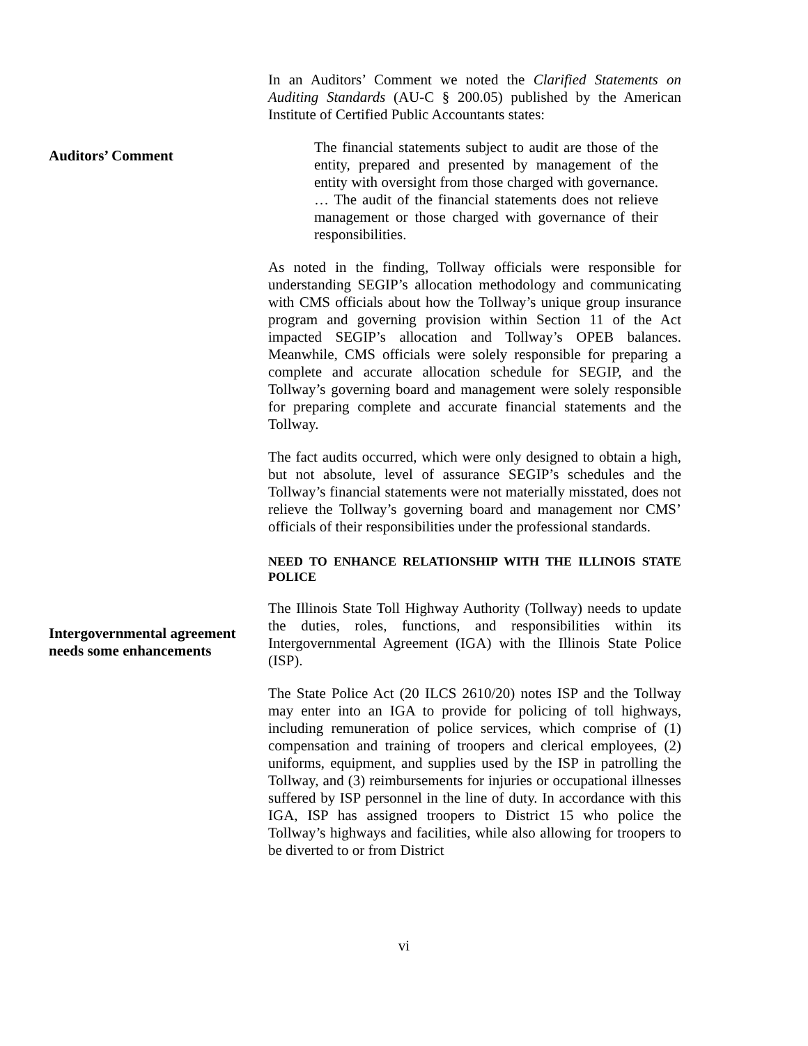In an Auditors’ Comment we noted the Clarified Statements on Auditing Standards (AU-C § 200.05) published by the American Institute of Certified Public Accountants states:
Auditors’ Comment
The financial statements subject to audit are those of the entity, prepared and presented by management of the entity with oversight from those charged with governance. … The audit of the financial statements does not relieve management or those charged with governance of their responsibilities.
As noted in the finding, Tollway officials were responsible for understanding SEGIP’s allocation methodology and communicating with CMS officials about how the Tollway’s unique group insurance program and governing provision within Section 11 of the Act impacted SEGIP’s allocation and Tollway’s OPEB balances. Meanwhile, CMS officials were solely responsible for preparing a complete and accurate allocation schedule for SEGIP, and the Tollway’s governing board and management were solely responsible for preparing complete and accurate financial statements and the Tollway.
The fact audits occurred, which were only designed to obtain a high, but not absolute, level of assurance SEGIP’s schedules and the Tollway’s financial statements were not materially misstated, does not relieve the Tollway’s governing board and management nor CMS’ officials of their responsibilities under the professional standards.
NEED TO ENHANCE RELATIONSHIP WITH THE ILLINOIS STATE POLICE
Intergovernmental agreement needs some enhancements
The Illinois State Toll Highway Authority (Tollway) needs to update the duties, roles, functions, and responsibilities within its Intergovernmental Agreement (IGA) with the Illinois State Police (ISP).
The State Police Act (20 ILCS 2610/20) notes ISP and the Tollway may enter into an IGA to provide for policing of toll highways, including remuneration of police services, which comprise of (1) compensation and training of troopers and clerical employees, (2) uniforms, equipment, and supplies used by the ISP in patrolling the Tollway, and (3) reimbursements for injuries or occupational illnesses suffered by ISP personnel in the line of duty. In accordance with this IGA, ISP has assigned troopers to District 15 who police the Tollway’s highways and facilities, while also allowing for troopers to be diverted to or from District
vi